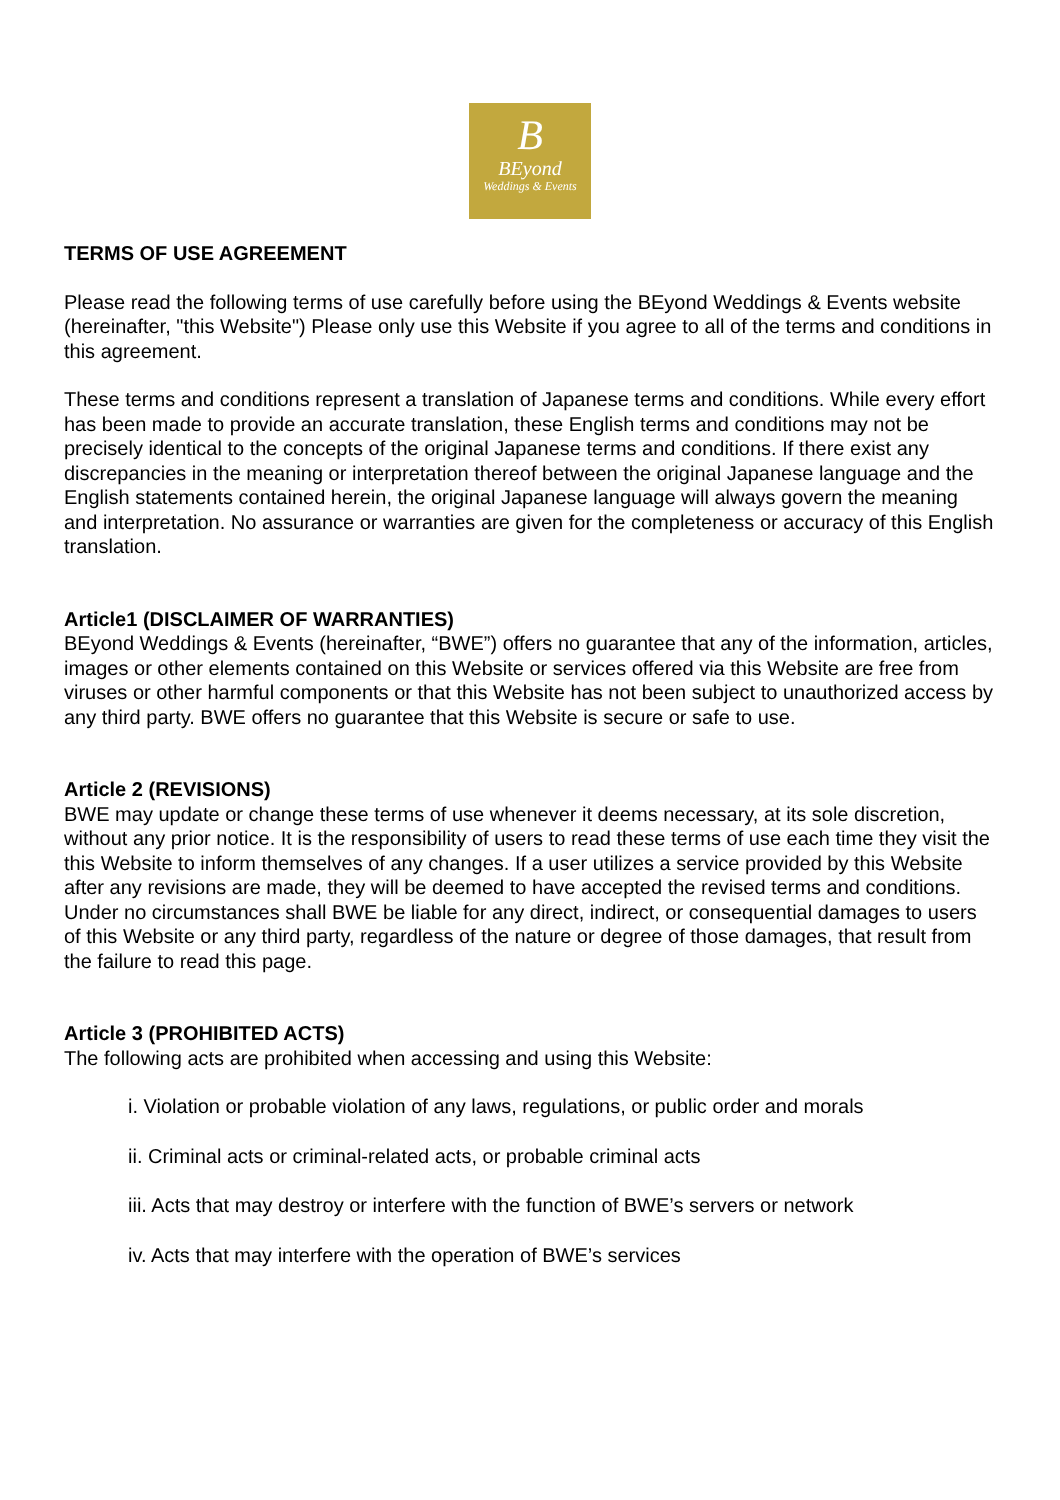B
BEyond
Weddings & Events
TERMS OF USE AGREEMENT
Please read the following terms of use carefully before using the BEyond Weddings & Events website (hereinafter, "this Website") Please only use this Website if you agree to all of the terms and conditions in this agreement.
These terms and conditions represent a translation of Japanese terms and conditions. While every effort has been made to provide an accurate translation, these English terms and conditions may not be precisely identical to the concepts of the original Japanese terms and conditions. If there exist any discrepancies in the meaning or interpretation thereof between the original Japanese language and the English statements contained herein, the original Japanese language will always govern the meaning and interpretation. No assurance or warranties are given for the completeness or accuracy of this English translation.
Article1 (DISCLAIMER OF WARRANTIES)
BEyond Weddings & Events (hereinafter, “BWE”) offers no guarantee that any of the information, articles, images or other elements contained on this Website or services offered via this Website are free from viruses or other harmful components or that this Website has not been subject to unauthorized access by any third party. BWE offers no guarantee that this Website is secure or safe to use.
Article 2 (REVISIONS)
BWE may update or change these terms of use whenever it deems necessary, at its sole discretion, without any prior notice. It is the responsibility of users to read these terms of use each time they visit the this Website to inform themselves of any changes. If a user utilizes a service provided by this Website after any revisions are made, they will be deemed to have accepted the revised terms and conditions. Under no circumstances shall BWE be liable for any direct, indirect, or consequential damages to users of this Website or any third party, regardless of the nature or degree of those damages, that result from the failure to read this page.
Article 3 (PROHIBITED ACTS)
The following acts are prohibited when accessing and using this Website:
i. Violation or probable violation of any laws, regulations, or public order and morals
ii. Criminal acts or criminal-related acts, or probable criminal acts
iii. Acts that may destroy or interfere with the function of BWE’s servers or network
iv. Acts that may interfere with the operation of BWE’s services